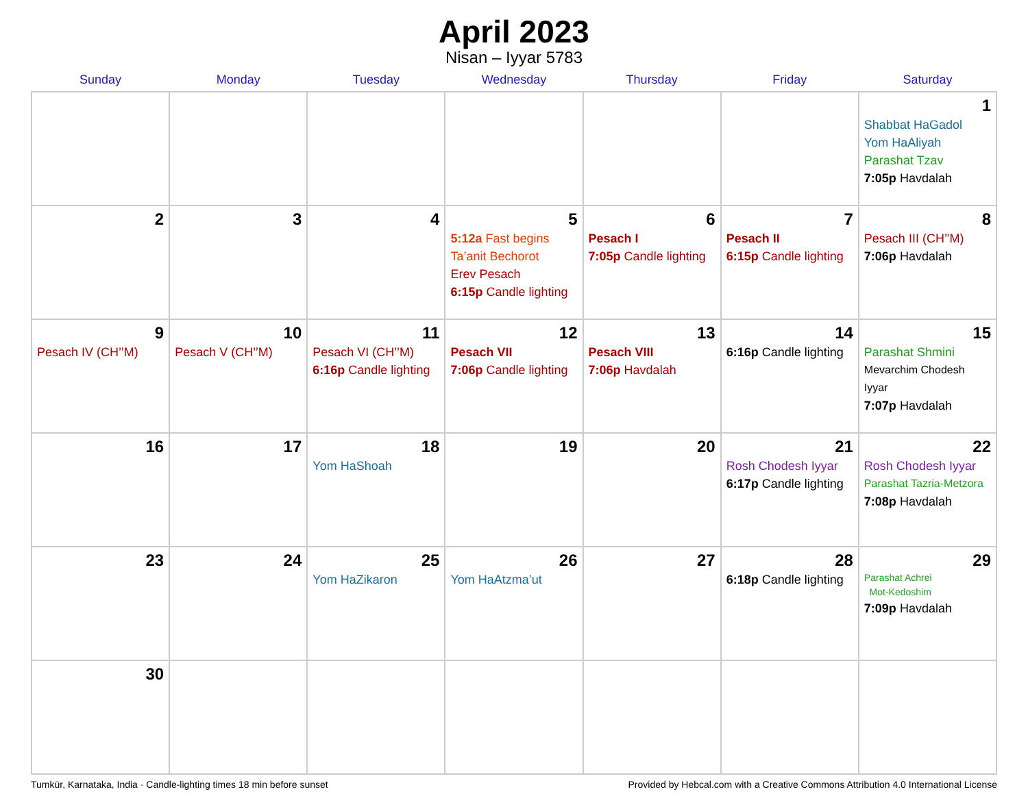April 2023
Nisan – Iyyar 5783
| Sunday | Monday | Tuesday | Wednesday | Thursday | Friday | Saturday |
| --- | --- | --- | --- | --- | --- | --- |
| | | | | | | 1 Shabbat HaGadol Yom HaAliyah Parashat Tzav 7:05p Havdalah |
| 2 | 3 | 4 | 5 5:12a Fast begins Ta’anit Bechorot Erev Pesach 6:15p Candle lighting | 6 Pesach I 7:05p Candle lighting | 7 Pesach II 6:15p Candle lighting | 8 Pesach III (CH’’M) 7:06p Havdalah |
| 9 Pesach IV (CH’’M) | 10 Pesach V (CH’’M) | 11 Pesach VI (CH’’M) 6:16p Candle lighting | 12 Pesach VII 7:06p Candle lighting | 13 Pesach VIII 7:06p Havdalah | 14 6:16p Candle lighting | 15 Parashat Shmini Mevarchim Chodesh Iyyar 7:07p Havdalah |
| 16 | 17 | 18 Yom HaShoah | 19 | 20 | 21 Rosh Chodesh Iyyar 6:17p Candle lighting | 22 Rosh Chodesh Iyyar Parashat Tazria-Metzora 7:08p Havdalah |
| 23 | 24 | 25 Yom HaZikaron | 26 Yom HaAtzma’ut | 27 | 28 6:18p Candle lighting | 29 Parashat Achrei Mot-Kedoshim 7:09p Havdalah |
| 30 | | | | | | |
Tumkūr, Karnataka, India · Candle-lighting times 18 min before sunset Provided by Hebcal.com with a Creative Commons Attribution 4.0 International License